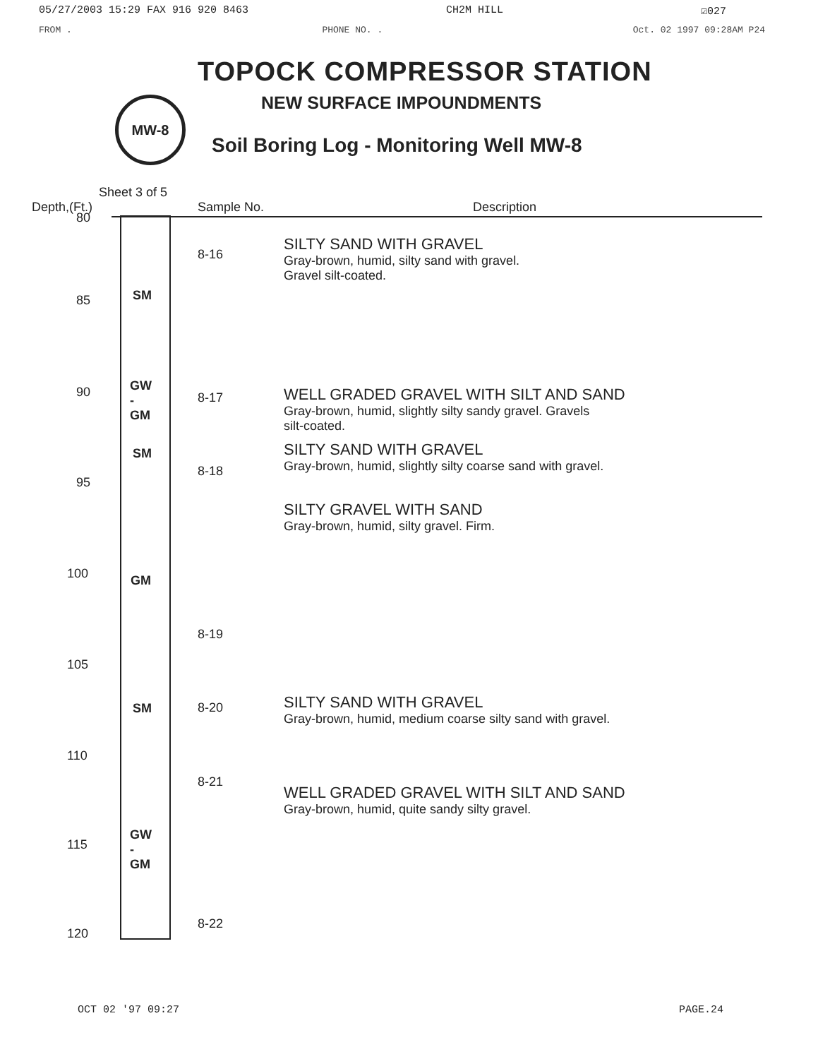05/27/2003 15:29 FAX 916 920 8463 CH2M HILL ☑027
FROM . PHONE NO. . Oct. 02 1997 09:28AM P24
TOPOCK COMPRESSOR STATION
NEW SURFACE IMPOUNDMENTS
MW-8
Soil Boring Log - Monitoring Well MW-8
Sheet 3 of 5
Depth,(Ft.) Sample No. Description
80
85
90
95
100
105
110
115
120
SM
GW
-
GM
SM
GM
SM
GW
-
GM
8-16
8-17
8-18
8-19
8-20
8-21
8-22
SILTY SAND WITH GRAVEL
Gray-brown, humid, silty sand with gravel.
Gravel silt-coated.
WELL GRADED GRAVEL WITH SILT AND SAND
Gray-brown, humid, slightly silty sandy gravel. Gravels
silt-coated.
SILTY SAND WITH GRAVEL
Gray-brown, humid, slightly silty coarse sand with gravel.
SILTY GRAVEL WITH SAND
Gray-brown, humid, silty gravel. Firm.
SILTY SAND WITH GRAVEL
Gray-brown, humid, medium coarse silty sand with gravel.
WELL GRADED GRAVEL WITH SILT AND SAND
Gray-brown, humid, quite sandy silty gravel.
OCT 02 '97 09:27 PAGE.24